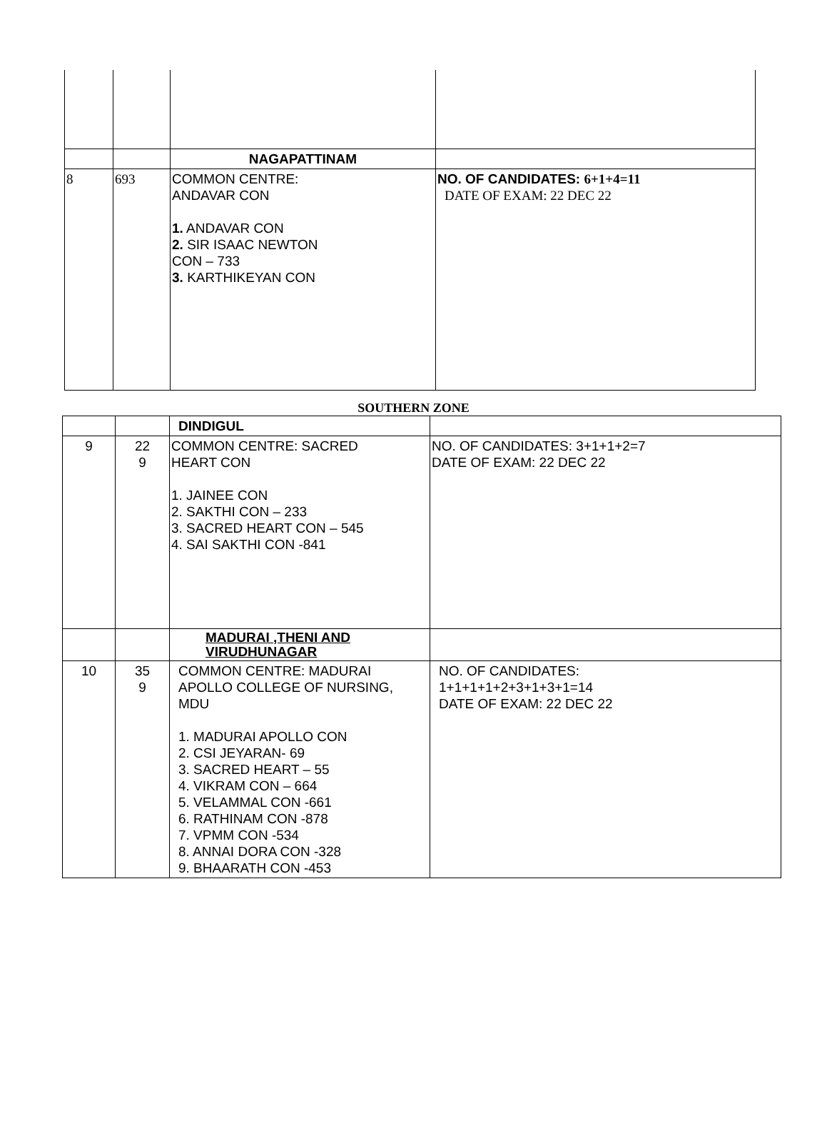| | | NAGAPATTINAM | |
| 8 | 693 | COMMON CENTRE: ANDAVAR CON 1. ANDAVAR CON 2. SIR ISAAC NEWTON CON – 733 3. KARTHIKEYAN CON | NO. OF CANDIDATES: 6+1+4=11 DATE OF EXAM: 22 DEC 22 |
SOUTHERN ZONE
| | | DINDIGUL | |
| 9 | 22 9 | COMMON CENTRE: SACRED HEART CON 1. JAINEE CON 2. SAKTHI CON – 233 3. SACRED HEART CON – 545 4. SAI SAKTHI CON -841 | NO. OF CANDIDATES: 3+1+1+2=7 DATE OF EXAM: 22 DEC 22 |
| | | MADURAI ,THENI AND VIRUDHUNAGAR | |
| 10 | 35 9 | COMMON CENTRE: MADURAI APOLLO COLLEGE OF NURSING, MDU 1. MADURAI APOLLO CON 2. CSI JEYARAN- 69 3. SACRED HEART – 55 4. VIKRAM CON – 664 5. VELAMMAL CON -661 6. RATHINAM CON -878 7. VPMM CON -534 8. ANNAI DORA CON -328 9. BHAARATH CON -453 | NO. OF CANDIDATES: 1+1+1+1+2+3+1+3+1=14 DATE OF EXAM: 22 DEC 22 |